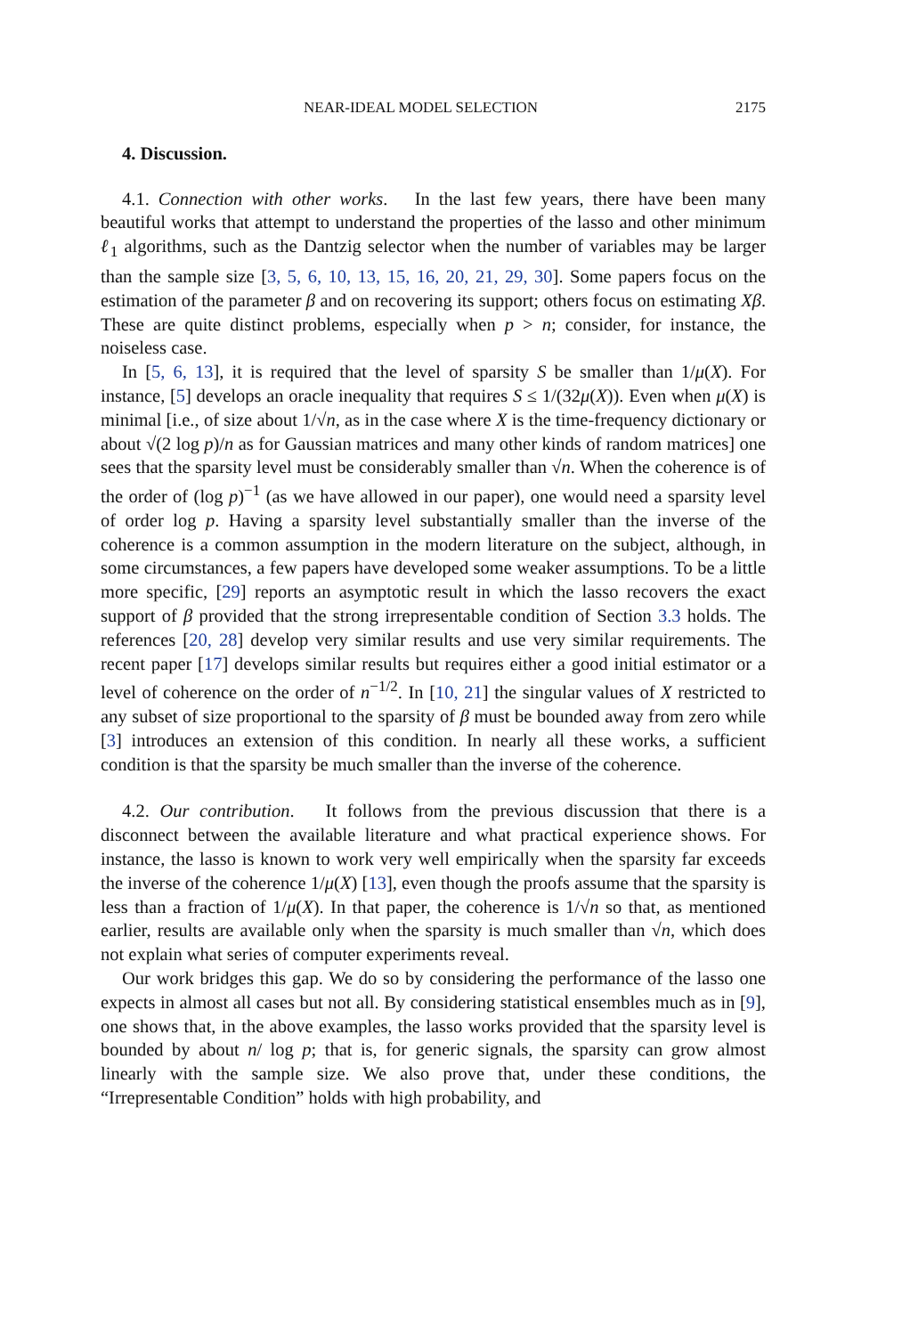NEAR-IDEAL MODEL SELECTION 2175
4. Discussion.
4.1. Connection with other works. In the last few years, there have been many beautiful works that attempt to understand the properties of the lasso and other minimum ℓ<sub>1</sub> algorithms, such as the Dantzig selector when the number of variables may be larger than the sample size [3, 5, 6, 10, 13, 15, 16, 20, 21, 29, 30]. Some papers focus on the estimation of the parameter β and on recovering its support; others focus on estimating Xβ. These are quite distinct problems, especially when p > n; consider, for instance, the noiseless case.
In [5, 6, 13], it is required that the level of sparsity S be smaller than 1/μ(X). For instance, [5] develops an oracle inequality that requires S ≤ 1/(32μ(X)). Even when μ(X) is minimal [i.e., of size about 1/√n, as in the case where X is the time-frequency dictionary or about √(2 log p)/n as for Gaussian matrices and many other kinds of random matrices] one sees that the sparsity level must be considerably smaller than √n. When the coherence is of the order of (log p)<sup>−1</sup> (as we have allowed in our paper), one would need a sparsity level of order log p. Having a sparsity level substantially smaller than the inverse of the coherence is a common assumption in the modern literature on the subject, although, in some circumstances, a few papers have developed some weaker assumptions. To be a little more specific, [29] reports an asymptotic result in which the lasso recovers the exact support of β provided that the strong irrepresentable condition of Section 3.3 holds. The references [20, 28] develop very similar results and use very similar requirements. The recent paper [17] develops similar results but requires either a good initial estimator or a level of coherence on the order of n<sup>−1/2</sup>. In [10, 21] the singular values of X restricted to any subset of size proportional to the sparsity of β must be bounded away from zero while [3] introduces an extension of this condition. In nearly all these works, a sufficient condition is that the sparsity be much smaller than the inverse of the coherence.
4.2. Our contribution. It follows from the previous discussion that there is a disconnect between the available literature and what practical experience shows. For instance, the lasso is known to work very well empirically when the sparsity far exceeds the inverse of the coherence 1/μ(X) [13], even though the proofs assume that the sparsity is less than a fraction of 1/μ(X). In that paper, the coherence is 1/√n so that, as mentioned earlier, results are available only when the sparsity is much smaller than √n, which does not explain what series of computer experiments reveal.
Our work bridges this gap. We do so by considering the performance of the lasso one expects in almost all cases but not all. By considering statistical ensembles much as in [9], one shows that, in the above examples, the lasso works provided that the sparsity level is bounded by about n/ log p; that is, for generic signals, the sparsity can grow almost linearly with the sample size. We also prove that, under these conditions, the “Irrepresentable Condition” holds with high probability, and